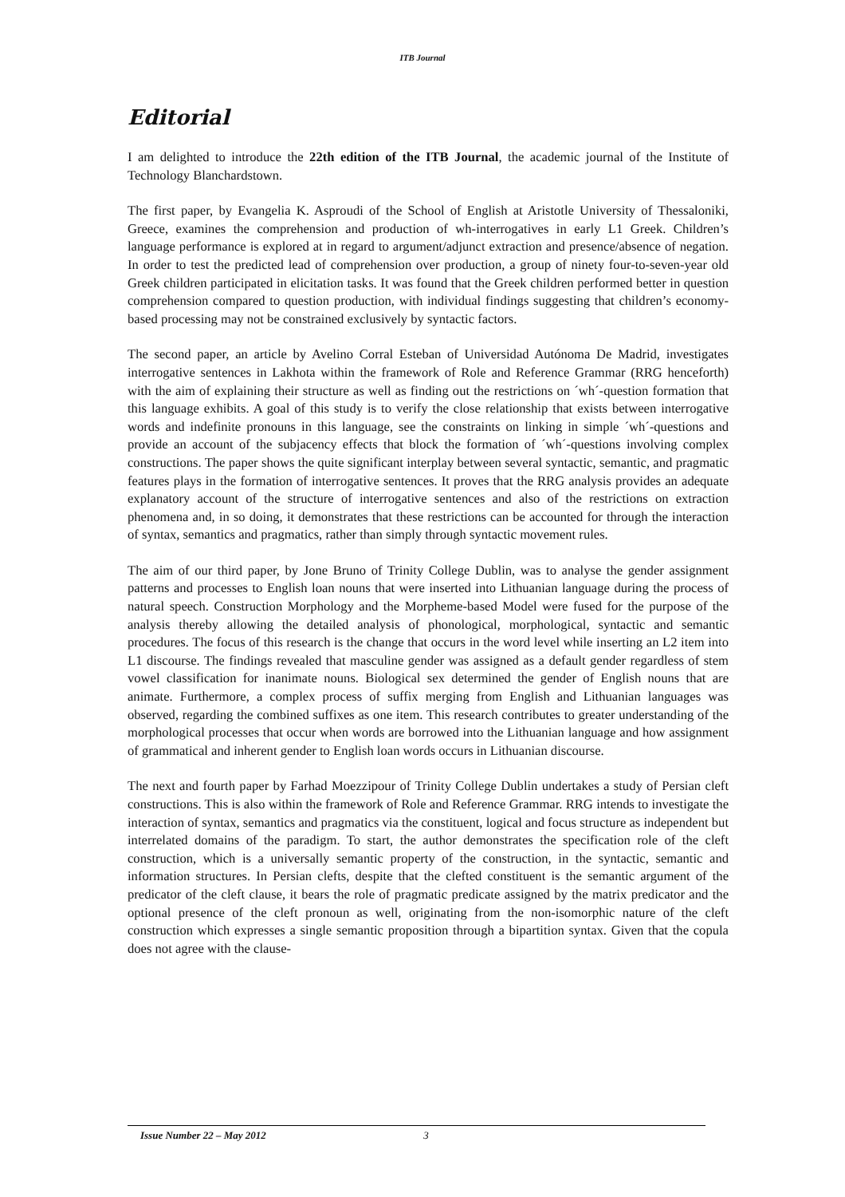ITB Journal
Editorial
I am delighted to introduce the 22th edition of the ITB Journal, the academic journal of the Institute of Technology Blanchardstown.
The first paper, by Evangelia K. Asproudi of the School of English at Aristotle University of Thessaloniki, Greece, examines the comprehension and production of wh-interrogatives in early L1 Greek. Children’s language performance is explored at in regard to argument/adjunct extraction and presence/absence of negation. In order to test the predicted lead of comprehension over production, a group of ninety four-to-seven-year old Greek children participated in elicitation tasks. It was found that the Greek children performed better in question comprehension compared to question production, with individual findings suggesting that children’s economy-based processing may not be constrained exclusively by syntactic factors.
The second paper, an article by Avelino Corral Esteban of Universidad Autónoma De Madrid, investigates interrogative sentences in Lakhota within the framework of Role and Reference Grammar (RRG henceforth) with the aim of explaining their structure as well as finding out the restrictions on ´wh´-question formation that this language exhibits. A goal of this study is to verify the close relationship that exists between interrogative words and indefinite pronouns in this language, see the constraints on linking in simple ´wh´-questions and provide an account of the subjacency effects that block the formation of ´wh´-questions involving complex constructions. The paper shows the quite significant interplay between several syntactic, semantic, and pragmatic features plays in the formation of interrogative sentences. It proves that the RRG analysis provides an adequate explanatory account of the structure of interrogative sentences and also of the restrictions on extraction phenomena and, in so doing, it demonstrates that these restrictions can be accounted for through the interaction of syntax, semantics and pragmatics, rather than simply through syntactic movement rules.
The aim of our third paper, by Jone Bruno of Trinity College Dublin, was to analyse the gender assignment patterns and processes to English loan nouns that were inserted into Lithuanian language during the process of natural speech. Construction Morphology and the Morpheme-based Model were fused for the purpose of the analysis thereby allowing the detailed analysis of phonological, morphological, syntactic and semantic procedures. The focus of this research is the change that occurs in the word level while inserting an L2 item into L1 discourse. The findings revealed that masculine gender was assigned as a default gender regardless of stem vowel classification for inanimate nouns. Biological sex determined the gender of English nouns that are animate. Furthermore, a complex process of suffix merging from English and Lithuanian languages was observed, regarding the combined suffixes as one item. This research contributes to greater understanding of the morphological processes that occur when words are borrowed into the Lithuanian language and how assignment of grammatical and inherent gender to English loan words occurs in Lithuanian discourse.
The next and fourth paper by Farhad Moezzipour of Trinity College Dublin undertakes a study of Persian cleft constructions. This is also within the framework of Role and Reference Grammar. RRG intends to investigate the interaction of syntax, semantics and pragmatics via the constituent, logical and focus structure as independent but interrelated domains of the paradigm. To start, the author demonstrates the specification role of the cleft construction, which is a universally semantic property of the construction, in the syntactic, semantic and information structures. In Persian clefts, despite that the clefted constituent is the semantic argument of the predicator of the cleft clause, it bears the role of pragmatic predicate assigned by the matrix predicator and the optional presence of the cleft pronoun as well, originating from the non-isomorphic nature of the cleft construction which expresses a single semantic proposition through a bipartition syntax. Given that the copula does not agree with the clause-
Issue Number 22 – May 2012 3